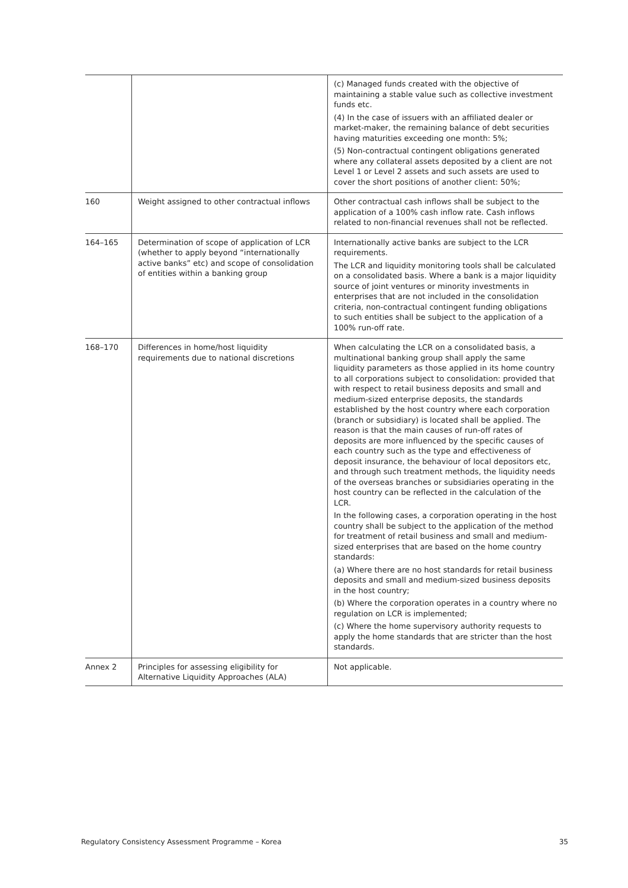| | | (c) Managed funds created with the objective of maintaining a stable value such as collective investment funds etc. (4) In the case of issuers with an affiliated dealer or market-maker, the remaining balance of debt securities having maturities exceeding one month: 5%; (5) Non-contractual contingent obligations generated where any collateral assets deposited by a client are not Level 1 or Level 2 assets and such assets are used to cover the short positions of another client: 50%; |
| 160 | Weight assigned to other contractual inflows | Other contractual cash inflows shall be subject to the application of a 100% cash inflow rate. Cash inflows related to non-financial revenues shall not be reflected. |
| 164–165 | Determination of scope of application of LCR (whether to apply beyond “internationally active banks” etc) and scope of consolidation of entities within a banking group | Internationally active banks are subject to the LCR requirements. The LCR and liquidity monitoring tools shall be calculated on a consolidated basis. Where a bank is a major liquidity source of joint ventures or minority investments in enterprises that are not included in the consolidation criteria, non-contractual contingent funding obligations to such entities shall be subject to the application of a 100% run-off rate. |
| 168–170 | Differences in home/host liquidity requirements due to national discretions | When calculating the LCR on a consolidated basis, a multinational banking group shall apply the same liquidity parameters as those applied in its home country to all corporations subject to consolidation: provided that with respect to retail business deposits and small and medium-sized enterprise deposits, the standards established by the host country where each corporation (branch or subsidiary) is located shall be applied. The reason is that the main causes of run-off rates of deposits are more influenced by the specific causes of each country such as the type and effectiveness of deposit insurance, the behaviour of local depositors etc, and through such treatment methods, the liquidity needs of the overseas branches or subsidiaries operating in the host country can be reflected in the calculation of the LCR. In the following cases, a corporation operating in the host country shall be subject to the application of the method for treatment of retail business and small and medium-sized enterprises that are based on the home country standards: (a) Where there are no host standards for retail business deposits and small and medium-sized business deposits in the host country; (b) Where the corporation operates in a country where no regulation on LCR is implemented; (c) Where the home supervisory authority requests to apply the home standards that are stricter than the host standards. |
| Annex 2 | Principles for assessing eligibility for Alternative Liquidity Approaches (ALA) | Not applicable. |
Regulatory Consistency Assessment Programme – Korea 35